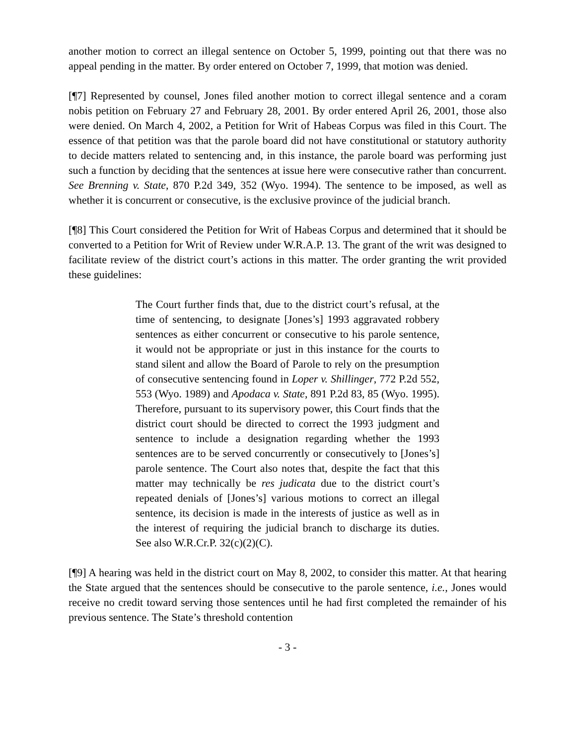another motion to correct an illegal sentence on October 5, 1999, pointing out that there was no appeal pending in the matter. By order entered on October 7, 1999, that motion was denied.
[¶7] Represented by counsel, Jones filed another motion to correct illegal sentence and a coram nobis petition on February 27 and February 28, 2001. By order entered April 26, 2001, those also were denied. On March 4, 2002, a Petition for Writ of Habeas Corpus was filed in this Court. The essence of that petition was that the parole board did not have constitutional or statutory authority to decide matters related to sentencing and, in this instance, the parole board was performing just such a function by deciding that the sentences at issue here were consecutive rather than concurrent. See Brenning v. State, 870 P.2d 349, 352 (Wyo. 1994). The sentence to be imposed, as well as whether it is concurrent or consecutive, is the exclusive province of the judicial branch.
[¶8] This Court considered the Petition for Writ of Habeas Corpus and determined that it should be converted to a Petition for Writ of Review under W.R.A.P. 13. The grant of the writ was designed to facilitate review of the district court’s actions in this matter. The order granting the writ provided these guidelines:
The Court further finds that, due to the district court’s refusal, at the time of sentencing, to designate [Jones’s] 1993 aggravated robbery sentences as either concurrent or consecutive to his parole sentence, it would not be appropriate or just in this instance for the courts to stand silent and allow the Board of Parole to rely on the presumption of consecutive sentencing found in Loper v. Shillinger, 772 P.2d 552, 553 (Wyo. 1989) and Apodaca v. State, 891 P.2d 83, 85 (Wyo. 1995). Therefore, pursuant to its supervisory power, this Court finds that the district court should be directed to correct the 1993 judgment and sentence to include a designation regarding whether the 1993 sentences are to be served concurrently or consecutively to [Jones’s] parole sentence. The Court also notes that, despite the fact that this matter may technically be res judicata due to the district court’s repeated denials of [Jones’s] various motions to correct an illegal sentence, its decision is made in the interests of justice as well as in the interest of requiring the judicial branch to discharge its duties. See also W.R.Cr.P. 32(c)(2)(C).
[¶9] A hearing was held in the district court on May 8, 2002, to consider this matter. At that hearing the State argued that the sentences should be consecutive to the parole sentence, i.e., Jones would receive no credit toward serving those sentences until he had first completed the remainder of his previous sentence. The State’s threshold contention
- 3 -